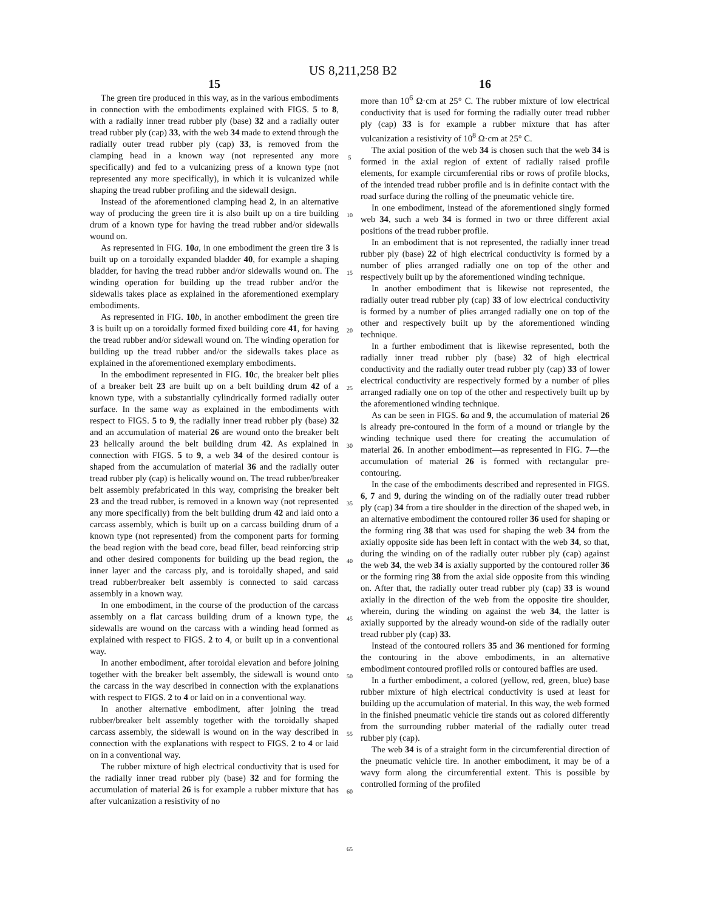US 8,211,258 B2
15
The green tire produced in this way, as in the various embodiments in connection with the embodiments explained with FIGS. 5 to 8, with a radially inner tread rubber ply (base) 32 and a radially outer tread rubber ply (cap) 33, with the web 34 made to extend through the radially outer tread rubber ply (cap) 33, is removed from the clamping head in a known way (not represented any more specifically) and fed to a vulcanizing press of a known type (not represented any more specifically), in which it is vulcanized while shaping the tread rubber profiling and the sidewall design.
Instead of the aforementioned clamping head 2, in an alternative way of producing the green tire it is also built up on a tire building drum of a known type for having the tread rubber and/or sidewalls wound on.
As represented in FIG. 10 a, in one embodiment the green tire 3 is built up on a toroidally expanded bladder 40, for example a shaping bladder, for having the tread rubber and/or sidewalls wound on. The winding operation for building up the tread rubber and/or the sidewalls takes place as explained in the aforementioned exemplary embodiments.
As represented in FIG. 10 b, in another embodiment the green tire 3 is built up on a toroidally formed fixed building core 41, for having the tread rubber and/or sidewall wound on. The winding operation for building up the tread rubber and/or the sidewalls takes place as explained in the aforementioned exemplary embodiments.
In the embodiment represented in FIG. 10 c, the breaker belt plies of a breaker belt 23 are built up on a belt building drum 42 of a known type, with a substantially cylindrically formed radially outer surface. In the same way as explained in the embodiments with respect to FIGS. 5 to 9, the radially inner tread rubber ply (base) 32 and an accumulation of material 26 are wound onto the breaker belt 23 helically around the belt building drum 42. As explained in connection with FIGS. 5 to 9, a web 34 of the desired contour is shaped from the accumulation of material 36 and the radially outer tread rubber ply (cap) is helically wound on. The tread rubber/breaker belt assembly prefabricated in this way, comprising the breaker belt 23 and the tread rubber, is removed in a known way (not represented any more specifically) from the belt building drum 42 and laid onto a carcass assembly, which is built up on a carcass building drum of a known type (not represented) from the component parts for forming the bead region with the bead core, bead filler, bead reinforcing strip and other desired components for building up the bead region, the inner layer and the carcass ply, and is toroidally shaped, and said tread rubber/breaker belt assembly is connected to said carcass assembly in a known way.
In one embodiment, in the course of the production of the carcass assembly on a flat carcass building drum of a known type, the sidewalls are wound on the carcass with a winding head formed as explained with respect to FIGS. 2 to 4, or built up in a conventional way.
In another embodiment, after toroidal elevation and before joining together with the breaker belt assembly, the sidewall is wound onto the carcass in the way described in connection with the explanations with respect to FIGS. 2 to 4 or laid on in a conventional way.
In another alternative embodiment, after joining the tread rubber/breaker belt assembly together with the toroidally shaped carcass assembly, the sidewall is wound on in the way described in connection with the explanations with respect to FIGS. 2 to 4 or laid on in a conventional way.
The rubber mixture of high electrical conductivity that is used for the radially inner tread rubber ply (base) 32 and for forming the accumulation of material 26 is for example a rubber mixture that has after vulcanization a resistivity of no
5
10
15
20
25
30
35
40
45
50
55
60
65
16
more than 10<sup>6</sup> Ω·cm at 25° C. The rubber mixture of low electrical conductivity that is used for forming the radially outer tread rubber ply (cap) 33 is for example a rubber mixture that has after vulcanization a resistivity of 10<sup>8</sup> Ω·cm at 25° C.
The axial position of the web 34 is chosen such that the web 34 is formed in the axial region of extent of radially raised profile elements, for example circumferential ribs or rows of profile blocks, of the intended tread rubber profile and is in definite contact with the road surface during the rolling of the pneumatic vehicle tire.
In one embodiment, instead of the aforementioned singly formed web 34, such a web 34 is formed in two or three different axial positions of the tread rubber profile.
In an embodiment that is not represented, the radially inner tread rubber ply (base) 22 of high electrical conductivity is formed by a number of plies arranged radially one on top of the other and respectively built up by the aforementioned winding technique.
In another embodiment that is likewise not represented, the radially outer tread rubber ply (cap) 33 of low electrical conductivity is formed by a number of plies arranged radially one on top of the other and respectively built up by the aforementioned winding technique.
In a further embodiment that is likewise represented, both the radially inner tread rubber ply (base) 32 of high electrical conductivity and the radially outer tread rubber ply (cap) 33 of lower electrical conductivity are respectively formed by a number of plies arranged radially one on top of the other and respectively built up by the aforementioned winding technique.
As can be seen in FIGS. 6 a and 9, the accumulation of material 26 is already pre-contoured in the form of a mound or triangle by the winding technique used there for creating the accumulation of material 26. In another embodiment—as represented in FIG. 7—the accumulation of material 26 is formed with rectangular pre-contouring.
In the case of the embodiments described and represented in FIGS. 6, 7 and 9, during the winding on of the radially outer tread rubber ply (cap) 34 from a tire shoulder in the direction of the shaped web, in an alternative embodiment the contoured roller 36 used for shaping or the forming ring 38 that was used for shaping the web 34 from the axially opposite side has been left in contact with the web 34, so that, during the winding on of the radially outer rubber ply (cap) against the web 34, the web 34 is axially supported by the contoured roller 36 or the forming ring 38 from the axial side opposite from this winding on. After that, the radially outer tread rubber ply (cap) 33 is wound axially in the direction of the web from the opposite tire shoulder, wherein, during the winding on against the web 34, the latter is axially supported by the already wound-on side of the radially outer tread rubber ply (cap) 33.
Instead of the contoured rollers 35 and 36 mentioned for forming the contouring in the above embodiments, in an alternative embodiment contoured profiled rolls or contoured baffles are used.
In a further embodiment, a colored (yellow, red, green, blue) base rubber mixture of high electrical conductivity is used at least for building up the accumulation of material. In this way, the web formed in the finished pneumatic vehicle tire stands out as colored differently from the surrounding rubber material of the radially outer tread rubber ply (cap).
The web 34 is of a straight form in the circumferential direction of the pneumatic vehicle tire. In another embodiment, it may be of a wavy form along the circumferential extent. This is possible by controlled forming of the profiled